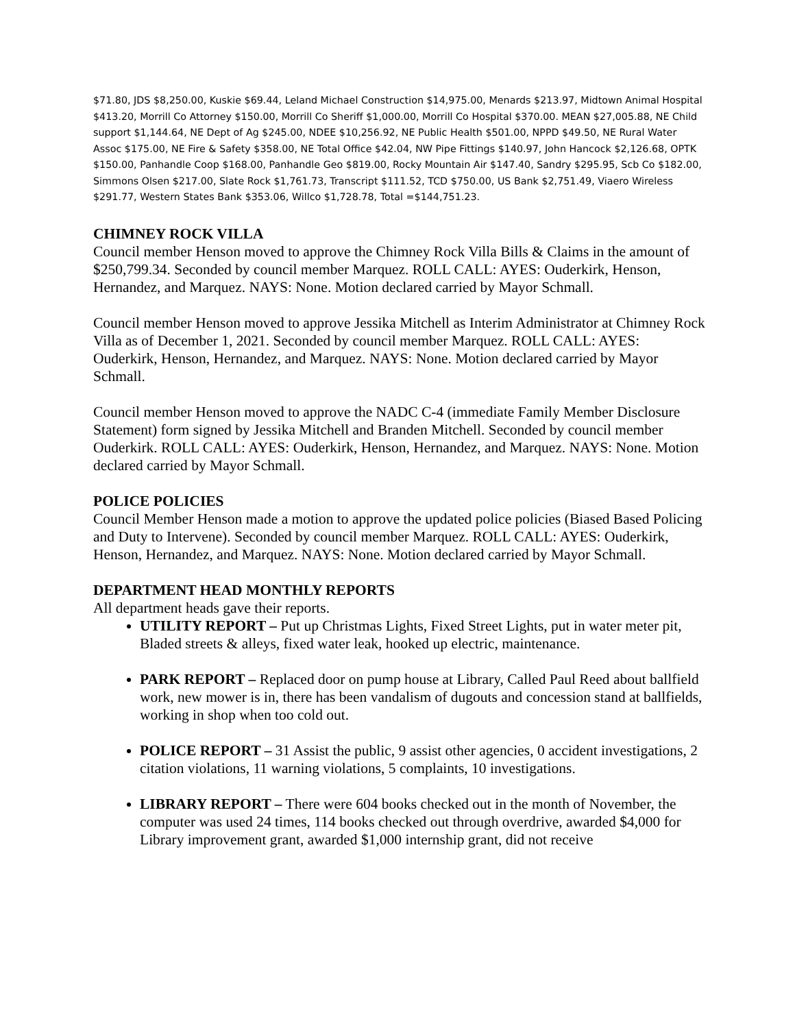$71.80, JDS $8,250.00, Kuskie $69.44, Leland Michael Construction $14,975.00, Menards $213.97, Midtown Animal Hospital $413.20, Morrill Co Attorney $150.00, Morrill Co Sheriff $1,000.00, Morrill Co Hospital $370.00. MEAN $27,005.88, NE Child support $1,144.64, NE Dept of Ag $245.00, NDEE $10,256.92, NE Public Health $501.00, NPPD $49.50, NE Rural Water Assoc $175.00, NE Fire & Safety $358.00, NE Total Office $42.04, NW Pipe Fittings $140.97, John Hancock $2,126.68, OPTK $150.00, Panhandle Coop $168.00, Panhandle Geo $819.00, Rocky Mountain Air $147.40, Sandry $295.95, Scb Co $182.00, Simmons Olsen $217.00, Slate Rock $1,761.73, Transcript $111.52, TCD $750.00, US Bank $2,751.49, Viaero Wireless $291.77, Western States Bank $353.06, Willco $1,728.78, Total =$144,751.23.
CHIMNEY ROCK VILLA
Council member Henson moved to approve the Chimney Rock Villa Bills & Claims in the amount of $250,799.34. Seconded by council member Marquez. ROLL CALL: AYES: Ouderkirk, Henson, Hernandez, and Marquez. NAYS: None. Motion declared carried by Mayor Schmall.
Council member Henson moved to approve Jessika Mitchell as Interim Administrator at Chimney Rock Villa as of December 1, 2021. Seconded by council member Marquez. ROLL CALL: AYES: Ouderkirk, Henson, Hernandez, and Marquez. NAYS: None. Motion declared carried by Mayor Schmall.
Council member Henson moved to approve the NADC C-4 (immediate Family Member Disclosure Statement) form signed by Jessika Mitchell and Branden Mitchell. Seconded by council member Ouderkirk. ROLL CALL: AYES: Ouderkirk, Henson, Hernandez, and Marquez. NAYS: None. Motion declared carried by Mayor Schmall.
POLICE POLICIES
Council Member Henson made a motion to approve the updated police policies (Biased Based Policing and Duty to Intervene). Seconded by council member Marquez. ROLL CALL: AYES: Ouderkirk, Henson, Hernandez, and Marquez. NAYS: None. Motion declared carried by Mayor Schmall.
DEPARTMENT HEAD MONTHLY REPORTS
All department heads gave their reports.
UTILITY REPORT – Put up Christmas Lights, Fixed Street Lights, put in water meter pit, Bladed streets & alleys, fixed water leak, hooked up electric, maintenance.
PARK REPORT – Replaced door on pump house at Library, Called Paul Reed about ballfield work, new mower is in, there has been vandalism of dugouts and concession stand at ballfields, working in shop when too cold out.
POLICE REPORT – 31 Assist the public, 9 assist other agencies, 0 accident investigations, 2 citation violations, 11 warning violations, 5 complaints, 10 investigations.
LIBRARY REPORT – There were 604 books checked out in the month of November, the computer was used 24 times, 114 books checked out through overdrive, awarded $4,000 for Library improvement grant, awarded $1,000 internship grant, did not receive